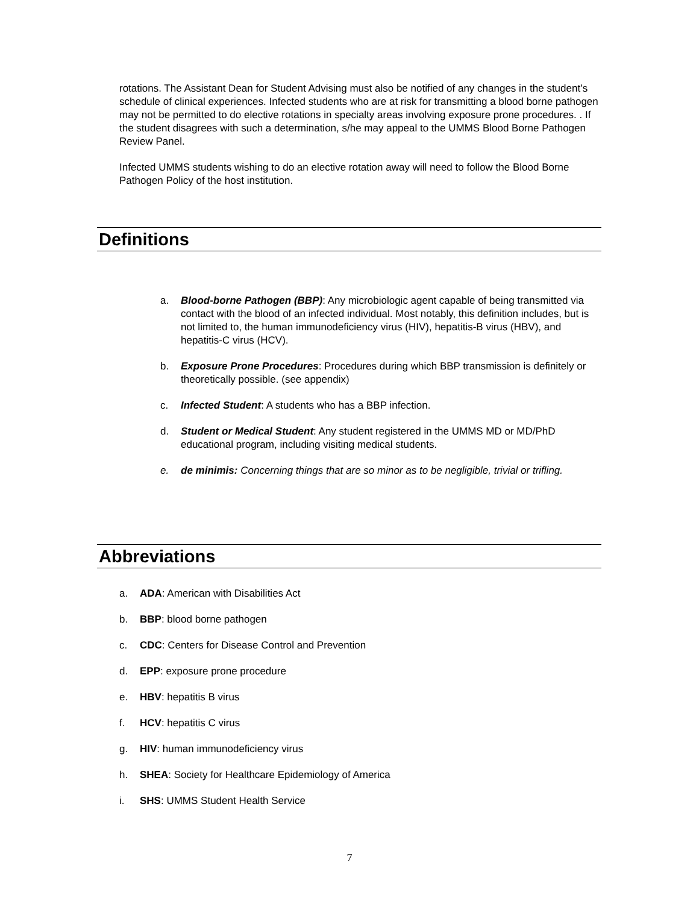rotations. The Assistant Dean for Student Advising must also be notified of any changes in the student’s schedule of clinical experiences. Infected students who are at risk for transmitting a blood borne pathogen may not be permitted to do elective rotations in specialty areas involving exposure prone procedures. . If the student disagrees with such a determination, s/he may appeal to the UMMS Blood Borne Pathogen Review Panel.
Infected UMMS students wishing to do an elective rotation away will need to follow the Blood Borne Pathogen Policy of the host institution.
Definitions
a. Blood-borne Pathogen (BBP): Any microbiologic agent capable of being transmitted via contact with the blood of an infected individual. Most notably, this definition includes, but is not limited to, the human immunodeficiency virus (HIV), hepatitis-B virus (HBV), and hepatitis-C virus (HCV).
b. Exposure Prone Procedures: Procedures during which BBP transmission is definitely or theoretically possible. (see appendix)
c. Infected Student: A students who has a BBP infection.
d. Student or Medical Student: Any student registered in the UMMS MD or MD/PhD educational program, including visiting medical students.
e. de minimis: Concerning things that are so minor as to be negligible, trivial or trifling.
Abbreviations
a. ADA: American with Disabilities Act
b. BBP: blood borne pathogen
c. CDC: Centers for Disease Control and Prevention
d. EPP: exposure prone procedure
e. HBV: hepatitis B virus
f. HCV: hepatitis C virus
g. HIV: human immunodeficiency virus
h. SHEA: Society for Healthcare Epidemiology of America
i. SHS: UMMS Student Health Service
7